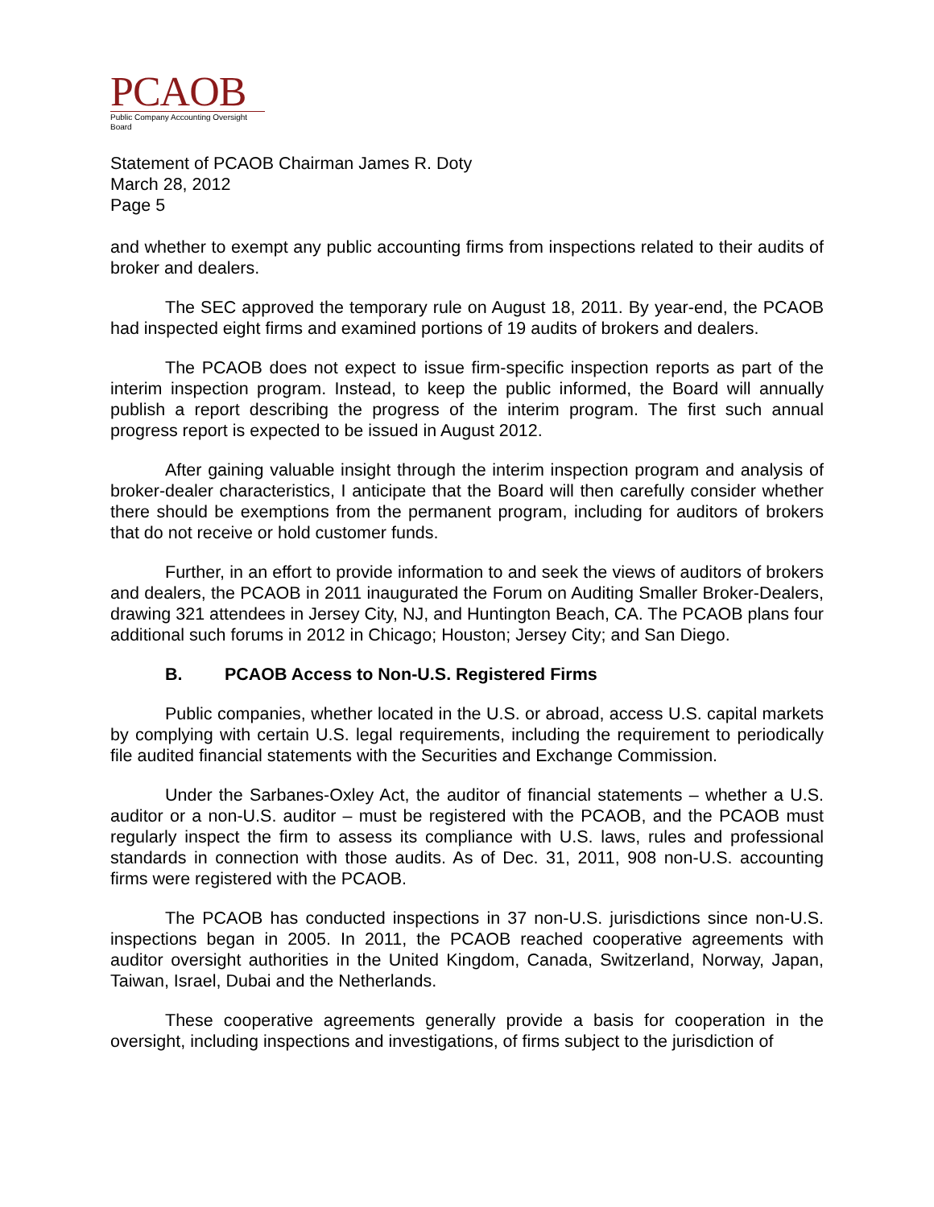PCAOB
Public Company Accounting Oversight Board
Statement of PCAOB Chairman James R. Doty
March 28, 2012
Page 5
and whether to exempt any public accounting firms from inspections related to their audits of broker and dealers.
The SEC approved the temporary rule on August 18, 2011. By year-end, the PCAOB had inspected eight firms and examined portions of 19 audits of brokers and dealers.
The PCAOB does not expect to issue firm-specific inspection reports as part of the interim inspection program. Instead, to keep the public informed, the Board will annually publish a report describing the progress of the interim program. The first such annual progress report is expected to be issued in August 2012.
After gaining valuable insight through the interim inspection program and analysis of broker-dealer characteristics, I anticipate that the Board will then carefully consider whether there should be exemptions from the permanent program, including for auditors of brokers that do not receive or hold customer funds.
Further, in an effort to provide information to and seek the views of auditors of brokers and dealers, the PCAOB in 2011 inaugurated the Forum on Auditing Smaller Broker-Dealers, drawing 321 attendees in Jersey City, NJ, and Huntington Beach, CA. The PCAOB plans four additional such forums in 2012 in Chicago; Houston; Jersey City; and San Diego.
B. PCAOB Access to Non-U.S. Registered Firms
Public companies, whether located in the U.S. or abroad, access U.S. capital markets by complying with certain U.S. legal requirements, including the requirement to periodically file audited financial statements with the Securities and Exchange Commission.
Under the Sarbanes-Oxley Act, the auditor of financial statements – whether a U.S. auditor or a non-U.S. auditor – must be registered with the PCAOB, and the PCAOB must regularly inspect the firm to assess its compliance with U.S. laws, rules and professional standards in connection with those audits. As of Dec. 31, 2011, 908 non-U.S. accounting firms were registered with the PCAOB.
The PCAOB has conducted inspections in 37 non-U.S. jurisdictions since non-U.S. inspections began in 2005. In 2011, the PCAOB reached cooperative agreements with auditor oversight authorities in the United Kingdom, Canada, Switzerland, Norway, Japan, Taiwan, Israel, Dubai and the Netherlands.
These cooperative agreements generally provide a basis for cooperation in the oversight, including inspections and investigations, of firms subject to the jurisdiction of